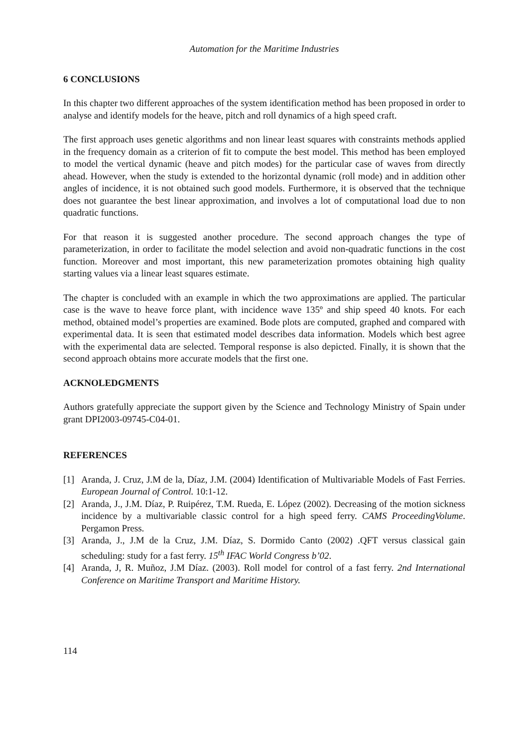Automation for the Maritime Industries
6 CONCLUSIONS
In this chapter two different approaches of the system identification method has been proposed in order to analyse and identify models for the heave, pitch and roll dynamics of a high speed craft.
The first approach uses genetic algorithms and non linear least squares with constraints methods applied in the frequency domain as a criterion of fit to compute the best model. This method has been employed to model the vertical dynamic (heave and pitch modes) for the particular case of waves from directly ahead. However, when the study is extended to the horizontal dynamic (roll mode) and in addition other angles of incidence, it is not obtained such good models. Furthermore, it is observed that the technique does not guarantee the best linear approximation, and involves a lot of computational load due to non quadratic functions.
For that reason it is suggested another procedure. The second approach changes the type of parameterization, in order to facilitate the model selection and avoid non-quadratic functions in the cost function. Moreover and most important, this new parameterization promotes obtaining high quality starting values via a linear least squares estimate.
The chapter is concluded with an example in which the two approximations are applied. The particular case is the wave to heave force plant, with incidence wave 135º and ship speed 40 knots. For each method, obtained model’s properties are examined. Bode plots are computed, graphed and compared with experimental data. It is seen that estimated model describes data information. Models which best agree with the experimental data are selected. Temporal response is also depicted. Finally, it is shown that the second approach obtains more accurate models that the first one.
ACKNOLEDGMENTS
Authors gratefully appreciate the support given by the Science and Technology Ministry of Spain under grant DPI2003-09745-C04-01.
REFERENCES
[1] Aranda, J. Cruz, J.M de la, Díaz, J.M. (2004) Identification of Multivariable Models of Fast Ferries. European Journal of Control. 10:1-12.
[2] Aranda, J., J.M. Díaz, P. Ruipérez, T.M. Rueda, E. López (2002). Decreasing of the motion sickness incidence by a multivariable classic control for a high speed ferry. CAMS ProceedingVolume. Pergamon Press.
[3] Aranda, J., J.M de la Cruz, J.M. Díaz, S. Dormido Canto (2002) .QFT versus classical gain scheduling: study for a fast ferry. 15<sup>th</sup> IFAC World Congress b’02.
[4] Aranda, J, R. Muñoz, J.M Díaz. (2003). Roll model for control of a fast ferry. 2nd International Conference on Maritime Transport and Maritime History.
114